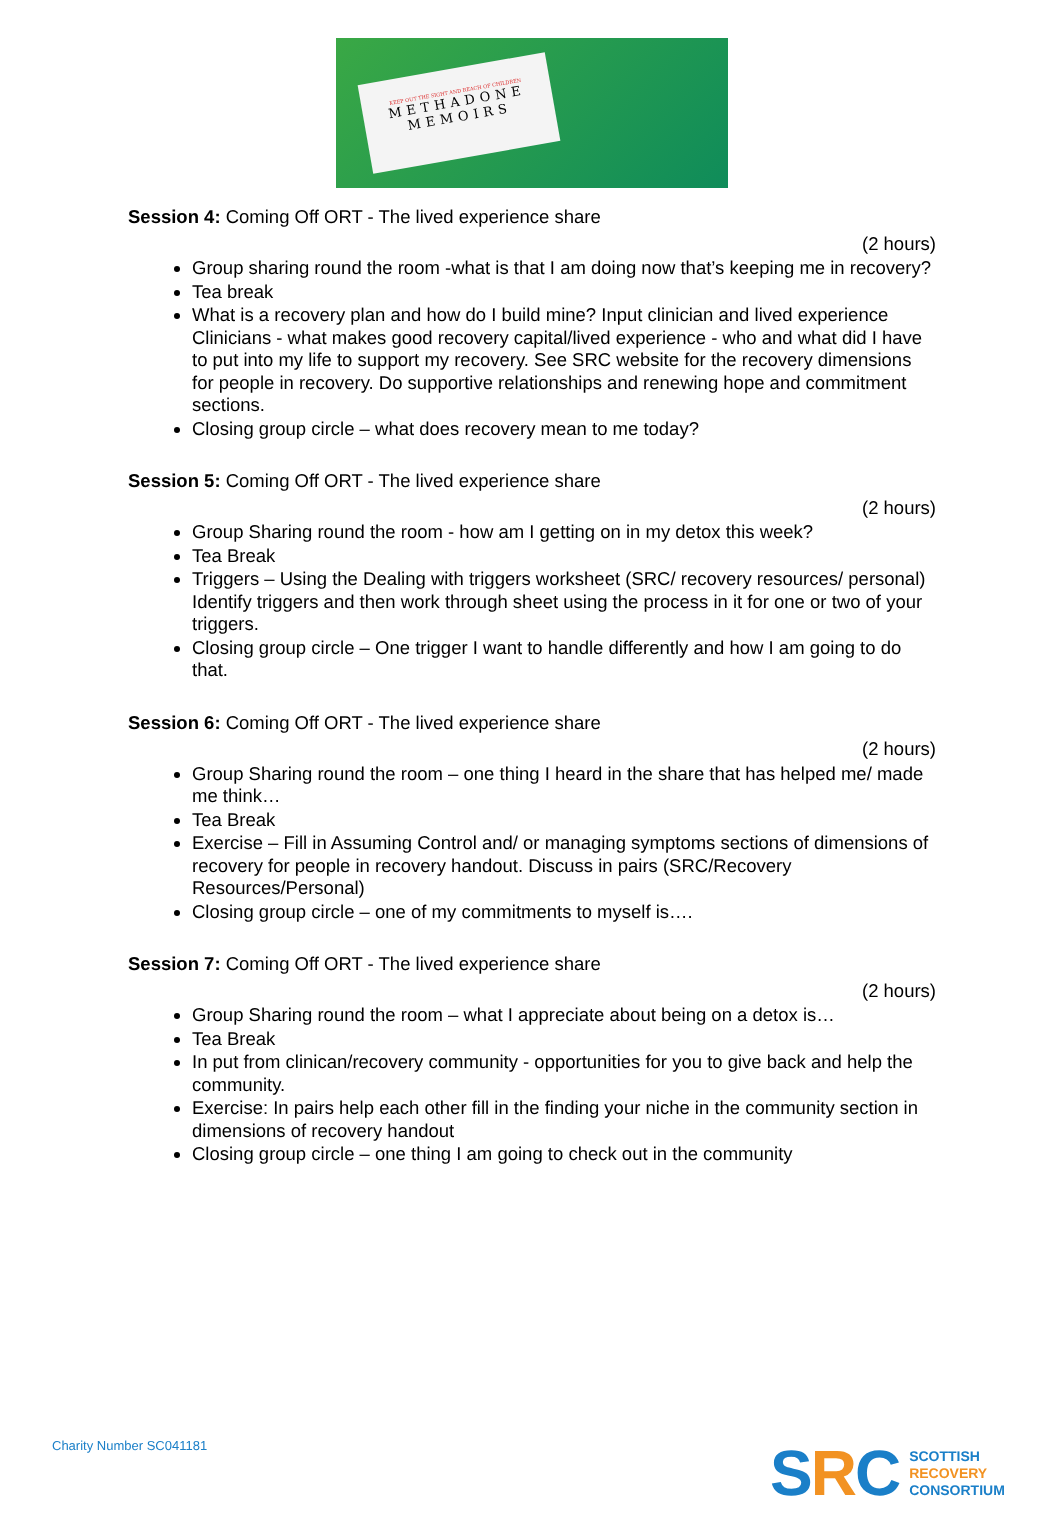KEEP OUT THE SIGHT AND REACH OF CHILDREN
METHADONE
MEMOIRS
Session 4: Coming Off ORT - The lived experience share
(2 hours)
Group sharing round the room -what is that I am doing now that’s keeping me in recovery?
Tea break
What is a recovery plan and how do I build mine? Input clinician and lived experience Clinicians - what makes good recovery capital/lived experience - who and what did I have to put into my life to support my recovery. See SRC website for the recovery dimensions for people in recovery. Do supportive relationships and renewing hope and commitment sections.
Closing group circle – what does recovery mean to me today?
Session 5: Coming Off ORT - The lived experience share
(2 hours)
Group Sharing round the room - how am I getting on in my detox this week?
Tea Break
Triggers – Using the Dealing with triggers worksheet (SRC/ recovery resources/ personal) Identify triggers and then work through sheet using the process in it for one or two of your triggers.
Closing group circle – One trigger I want to handle differently and how I am going to do that.
Session 6: Coming Off ORT - The lived experience share
(2 hours)
Group Sharing round the room – one thing I heard in the share that has helped me/ made me think…
Tea Break
Exercise – Fill in Assuming Control and/ or managing symptoms sections of dimensions of recovery for people in recovery handout. Discuss in pairs (SRC/Recovery Resources/Personal)
Closing group circle – one of my commitments to myself is….
Session 7: Coming Off ORT - The lived experience share
(2 hours)
Group Sharing round the room – what I appreciate about being on a detox is…
Tea Break
In put from clinican/recovery community - opportunities for you to give back and help the community.
Exercise: In pairs help each other fill in the finding your niche in the community section in dimensions of recovery handout
Closing group circle – one thing I am going to check out in the community
Charity Number SC041181
SRC
SCOTTISH
RECOVERY
CONSORTIUM